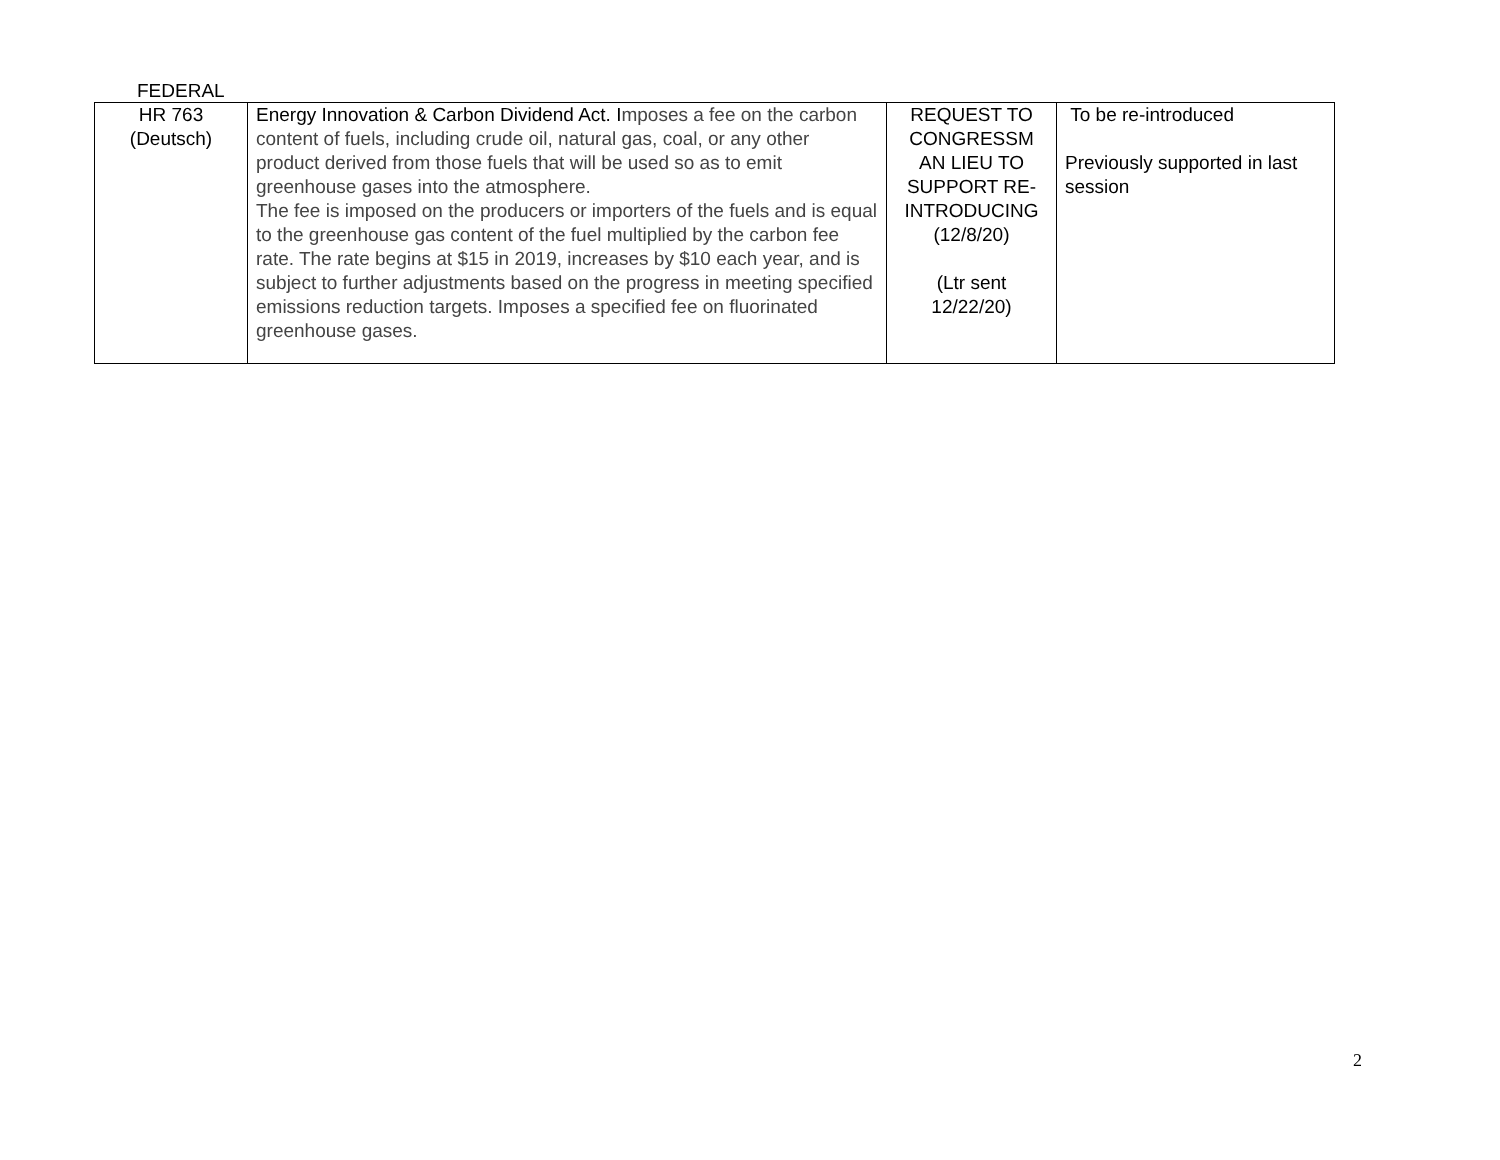FEDERAL
| HR 763 (Deutsch) | Energy Innovation & Carbon Dividend Act. I mposes a fee on the carbon content of fuels, including crude oil, natural gas, coal, or any other product derived from those fuels that will be used so as to emit greenhouse gases into the atmosphere. The fee is imposed on the producers or importers of the fuels and is equal to the greenhouse gas content of the fuel multiplied by the carbon fee rate. The rate begins at $15 in 2019, increases by $10 each year, and is subject to further adjustments based on the progress in meeting specified emissions reduction targets. Imposes a specified fee on fluorinated greenhouse gases. | REQUEST TO CONGRESSM AN LIEU TO SUPPORT RE-INTRODUCING (12/8/20) (Ltr sent 12/22/20) | To be re-introduced Previously supported in last session |
2